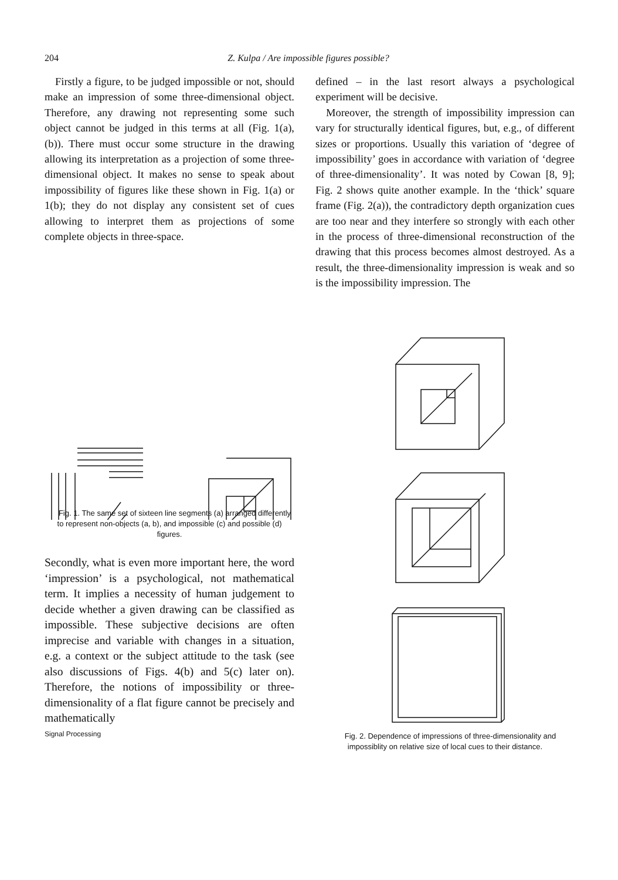204 Z. Kulpa / Are impossible figures possible?
Firstly a figure, to be judged impossible or not, should make an impression of some three-dimensional object. Therefore, any drawing not representing some such object cannot be judged in this terms at all (Fig. 1(a), (b)). There must occur some structure in the drawing allowing its interpretation as a projection of some three-dimensional object. It makes no sense to speak about impossibility of figures like these shown in Fig. 1(a) or 1(b); they do not display any consistent set of cues allowing to interpret them as projections of some complete objects in three-space.
Fig. 1. The same set of sixteen line segments (a) arranged differently to represent non-objects (a, b), and impossible (c) and possible (d) figures.
Secondly, what is even more important here, the word ‘impression’ is a psychological, not mathematical term. It implies a necessity of human judgement to decide whether a given drawing can be classified as impossible. These subjective decisions are often imprecise and variable with changes in a situation, e.g. a context or the subject attitude to the task (see also discussions of Figs. 4(b) and 5(c) later on). Therefore, the notions of impossibility or three-dimensionality of a flat figure cannot be precisely and mathematically
Signal Processing
defined – in the last resort always a psychological experiment will be decisive.
Moreover, the strength of impossibility impression can vary for structurally identical figures, but, e.g., of different sizes or proportions. Usually this variation of ‘degree of impossibility’ goes in accordance with variation of ‘degree of three-dimensionality’. It was noted by Cowan [8, 9]; Fig. 2 shows quite another example. In the ‘thick’ square frame (Fig. 2(a)), the contradictory depth organization cues are too near and they interfere so strongly with each other in the process of three-dimensional reconstruction of the drawing that this process becomes almost destroyed. As a result, the three-dimensionality impression is weak and so is the impossibility impression. The
Fig. 2. Dependence of impressions of three-dimensionality and impossiblity on relative size of local cues to their distance.